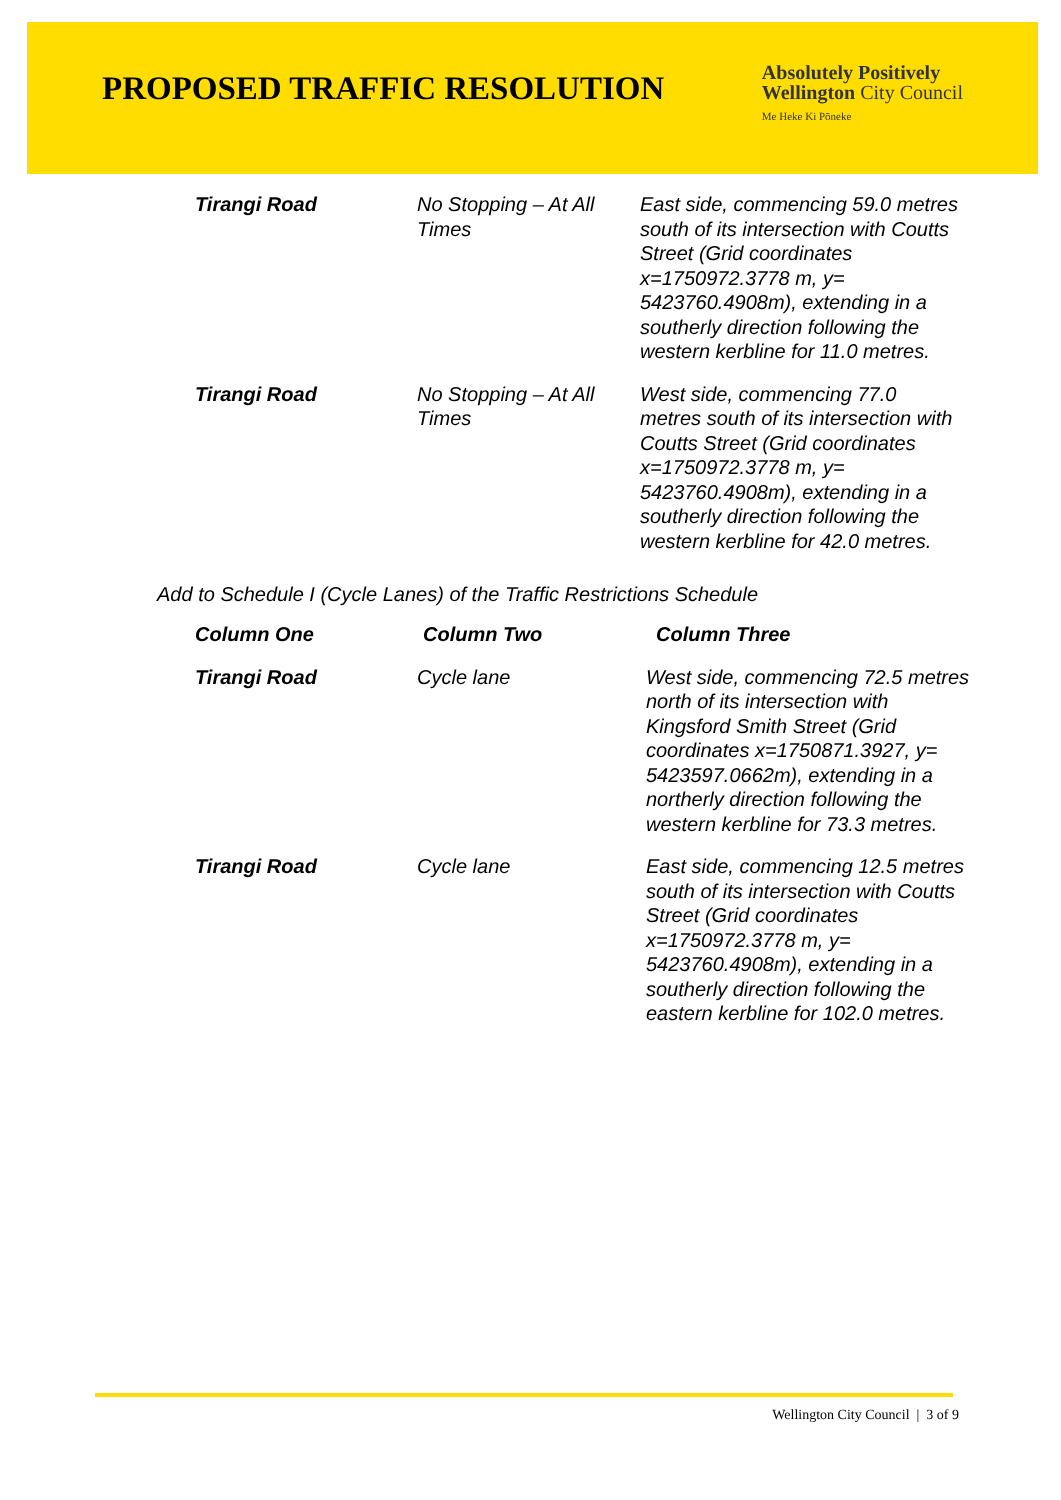PROPOSED TRAFFIC RESOLUTION
Absolutely Positively
Wellington City Council
Me Heke Ki Pōneke
| Tirangi Road | No Stopping – At All Times | East side, commencing 59.0 metres south of its intersection with Coutts Street (Grid coordinates x=1750972.3778 m, y= 5423760.4908m), extending in a southerly direction following the western kerbline for 11.0 metres. |
| Tirangi Road | No Stopping – At All Times | West side, commencing 77.0 metres south of its intersection with Coutts Street (Grid coordinates x=1750972.3778 m, y= 5423760.4908m), extending in a southerly direction following the western kerbline for 42.0 metres. |
Add to Schedule I (Cycle Lanes) of the Traffic Restrictions Schedule
| Column One | Column Two | Column Three |
| --- | --- | --- |
| Tirangi Road | Cycle lane | West side, commencing 72.5 metres north of its intersection with Kingsford Smith Street (Grid coordinates x=1750871.3927, y= 5423597.0662m), extending in a northerly direction following the western kerbline for 73.3 metres. |
| Tirangi Road | Cycle lane | East side, commencing 12.5 metres south of its intersection with Coutts Street (Grid coordinates x=1750972.3778 m, y= 5423760.4908m), extending in a southerly direction following the eastern kerbline for 102.0 metres. |
Wellington City Council | 3 of 9